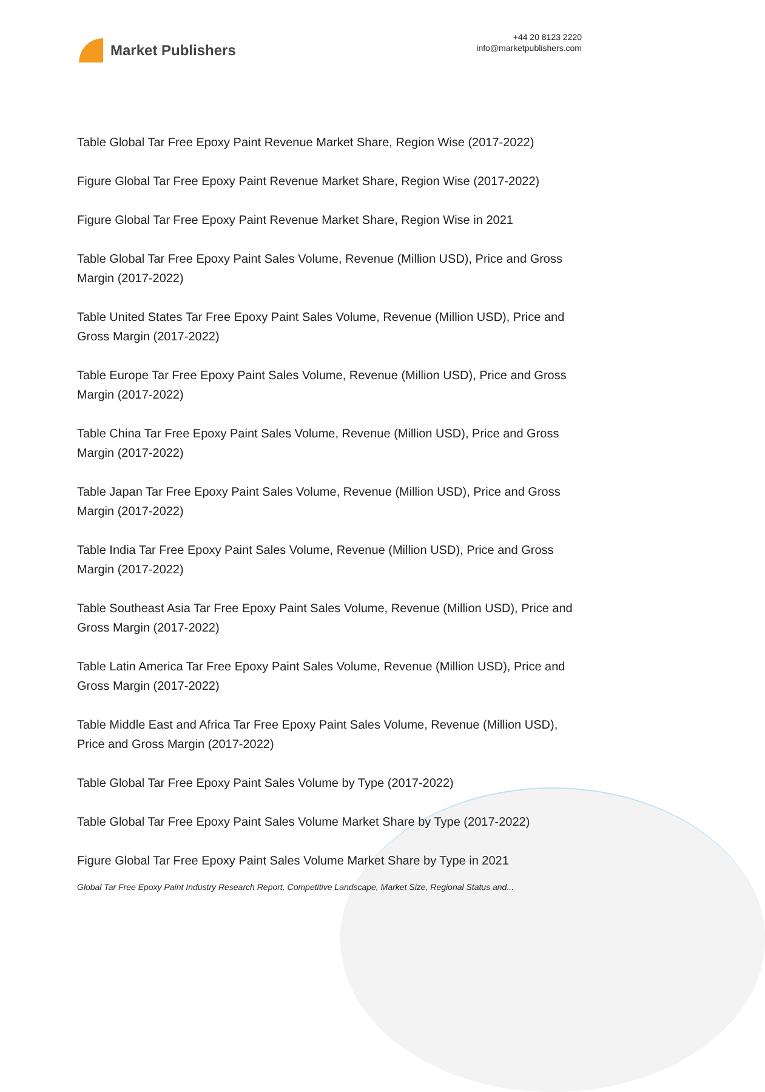Market Publishers
+44 20 8123 2220
info@marketpublishers.com
Table Global Tar Free Epoxy Paint Revenue Market Share, Region Wise (2017-2022)
Figure Global Tar Free Epoxy Paint Revenue Market Share, Region Wise (2017-2022)
Figure Global Tar Free Epoxy Paint Revenue Market Share, Region Wise in 2021
Table Global Tar Free Epoxy Paint Sales Volume, Revenue (Million USD), Price and Gross Margin (2017-2022)
Table United States Tar Free Epoxy Paint Sales Volume, Revenue (Million USD), Price and Gross Margin (2017-2022)
Table Europe Tar Free Epoxy Paint Sales Volume, Revenue (Million USD), Price and Gross Margin (2017-2022)
Table China Tar Free Epoxy Paint Sales Volume, Revenue (Million USD), Price and Gross Margin (2017-2022)
Table Japan Tar Free Epoxy Paint Sales Volume, Revenue (Million USD), Price and Gross Margin (2017-2022)
Table India Tar Free Epoxy Paint Sales Volume, Revenue (Million USD), Price and Gross Margin (2017-2022)
Table Southeast Asia Tar Free Epoxy Paint Sales Volume, Revenue (Million USD), Price and Gross Margin (2017-2022)
Table Latin America Tar Free Epoxy Paint Sales Volume, Revenue (Million USD), Price and Gross Margin (2017-2022)
Table Middle East and Africa Tar Free Epoxy Paint Sales Volume, Revenue (Million USD), Price and Gross Margin (2017-2022)
Table Global Tar Free Epoxy Paint Sales Volume by Type (2017-2022)
Table Global Tar Free Epoxy Paint Sales Volume Market Share by Type (2017-2022)
Figure Global Tar Free Epoxy Paint Sales Volume Market Share by Type in 2021
Global Tar Free Epoxy Paint Industry Research Report, Competitive Landscape, Market Size, Regional Status and...